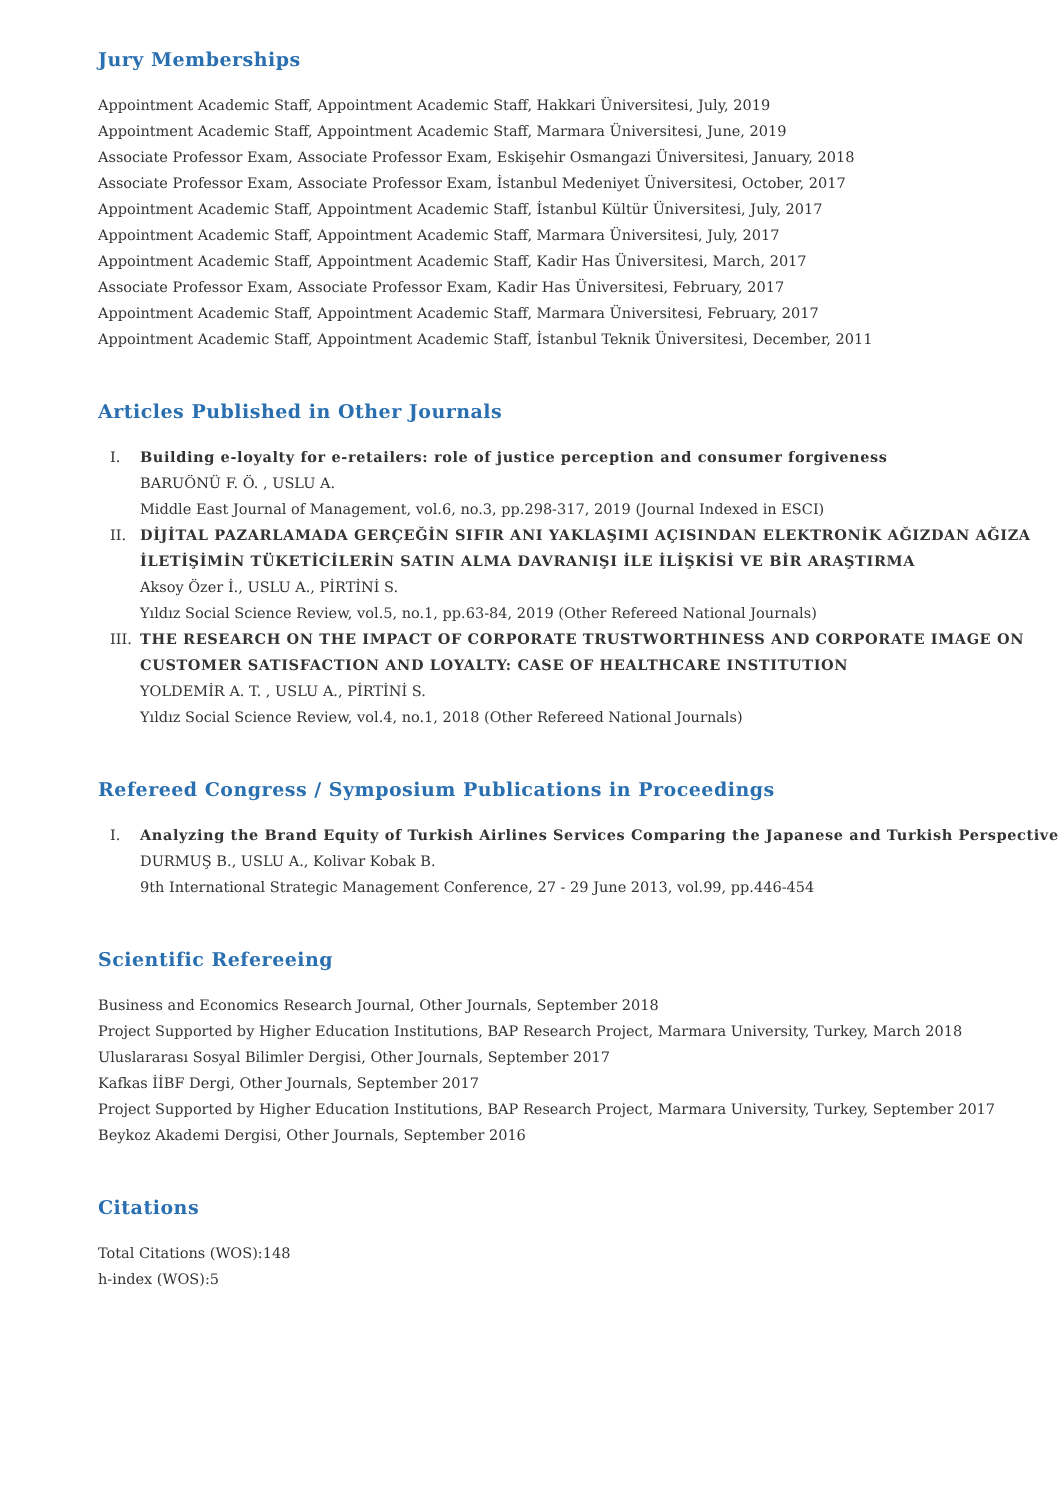Jury Memberships
Appointment Academic Staff, Appointment Academic Staff, Hakkari Üniversitesi, July, 2019
Appointment Academic Staff, Appointment Academic Staff, Marmara Üniversitesi, June, 2019
Associate Professor Exam, Associate Professor Exam, Eskişehir Osmangazi Üniversitesi, January, 2018
Associate Professor Exam, Associate Professor Exam, İstanbul Medeniyet Üniversitesi, October, 2017
Appointment Academic Staff, Appointment Academic Staff, İstanbul Kültür Üniversitesi, July, 2017
Appointment Academic Staff, Appointment Academic Staff, Marmara Üniversitesi, July, 2017
Appointment Academic Staff, Appointment Academic Staff, Kadir Has Üniversitesi, March, 2017
Associate Professor Exam, Associate Professor Exam, Kadir Has Üniversitesi, February, 2017
Appointment Academic Staff, Appointment Academic Staff, Marmara Üniversitesi, February, 2017
Appointment Academic Staff, Appointment Academic Staff, İstanbul Teknik Üniversitesi, December, 2011
Articles Published in Other Journals
I. Building e-loyalty for e-retailers: role of justice perception and consumer forgiveness
BARUÖNÜ F. Ö. , USLU A.
Middle East Journal of Management, vol.6, no.3, pp.298-317, 2019 (Journal Indexed in ESCI)
II. DİJİTAL PAZARLAMADA GERÇEĞİN SIFIR ANI YAKLAŞIMI AÇISINDAN ELEKTRONİK AĞIZDAN AĞIZA İLETİŞİMİN TÜKETİCİLERİN SATIN ALMA DAVRANIŞI İLE İLİŞKİSİ VE BİR ARAŞTIRMA
Aksoy Özer İ., USLU A., PİRTİNİ S.
Yıldız Social Science Review, vol.5, no.1, pp.63-84, 2019 (Other Refereed National Journals)
III. THE RESEARCH ON THE IMPACT OF CORPORATE TRUSTWORTHINESS AND CORPORATE IMAGE ON CUSTOMER SATISFACTION AND LOYALTY: CASE OF HEALTHCARE INSTITUTION
YOLDEMİR A. T. , USLU A., PİRTİNİ S.
Yıldız Social Science Review, vol.4, no.1, 2018 (Other Refereed National Journals)
Refereed Congress / Symposium Publications in Proceedings
I. Analyzing the Brand Equity of Turkish Airlines Services Comparing the Japanese and Turkish Perspective
DURMUŞ B., USLU A., Kolivar Kobak B.
9th International Strategic Management Conference, 27 - 29 June 2013, vol.99, pp.446-454
Scientific Refereeing
Business and Economics Research Journal, Other Journals, September 2018
Project Supported by Higher Education Institutions, BAP Research Project, Marmara University, Turkey, March 2018
Uluslararası Sosyal Bilimler Dergisi, Other Journals, September 2017
Kafkas İİBF Dergi, Other Journals, September 2017
Project Supported by Higher Education Institutions, BAP Research Project, Marmara University, Turkey, September 2017
Beykoz Akademi Dergisi, Other Journals, September 2016
Citations
Total Citations (WOS):148
h-index (WOS):5